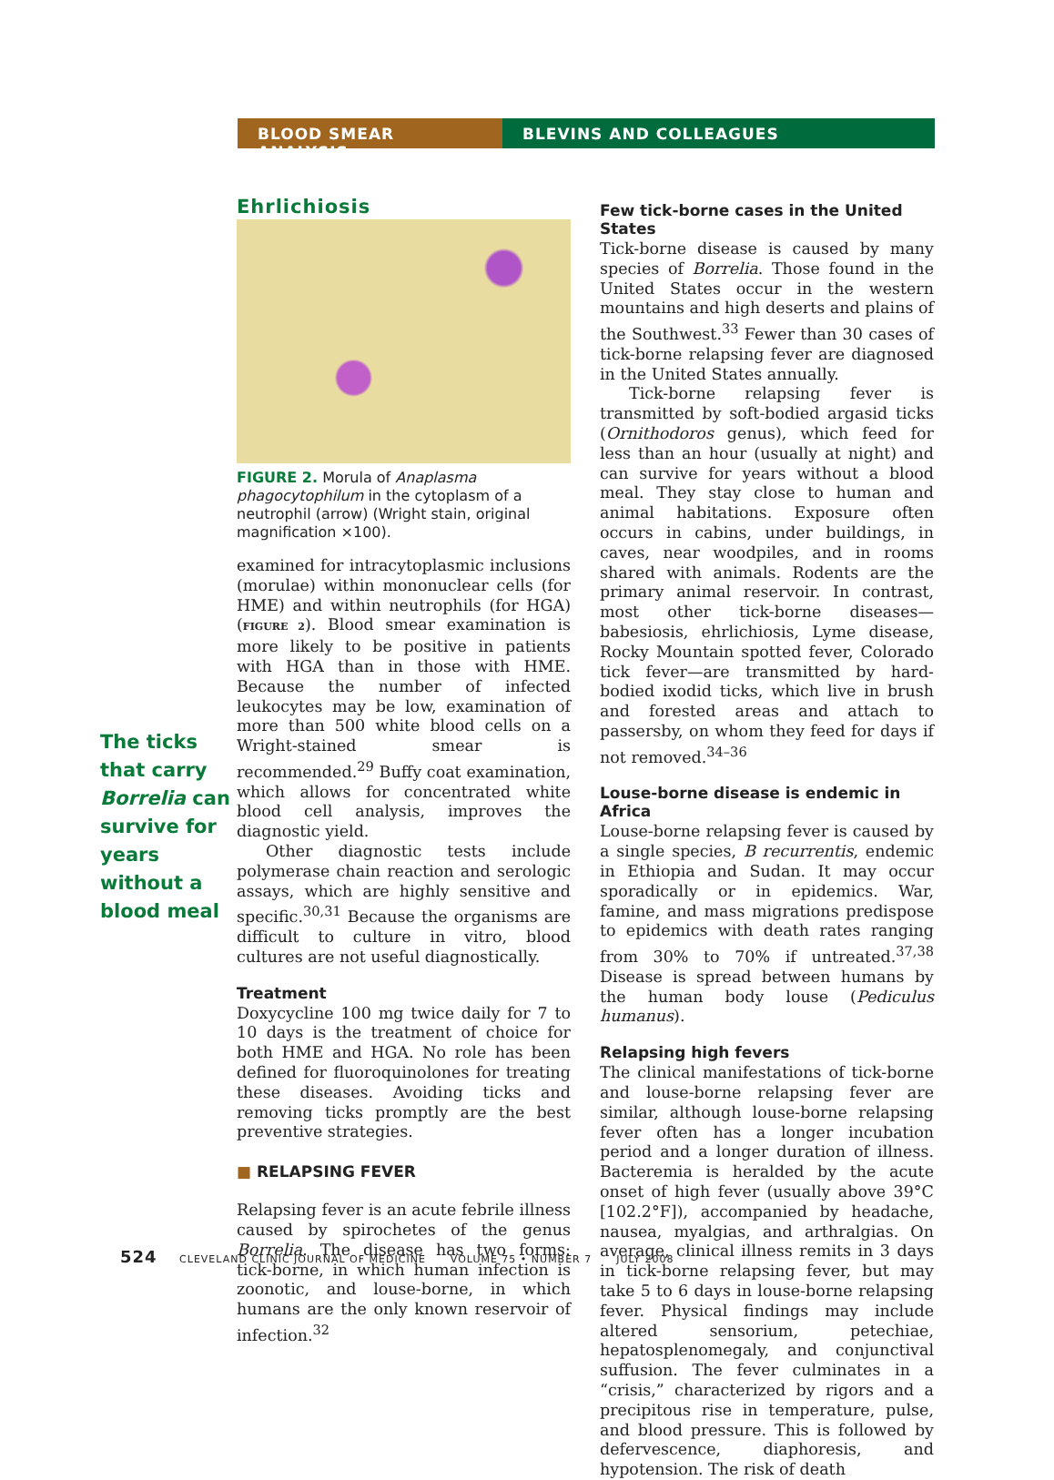BLOOD SMEAR ANALYSIS BLEVINS AND COLLEAGUES
The ticks that carry Borrelia can survive for years without a blood meal
Ehrlichiosis
FIGURE 2. Morula of Anaplasma phagocytophilum in the cytoplasm of a neutrophil (arrow) (Wright stain, original magnification ×100).
examined for intracytoplasmic inclusions (morulae) within mononuclear cells (for HME) and within neutrophils (for HGA) (FIGURE 2). Blood smear examination is more likely to be positive in patients with HGA than in those with HME. Because the number of infected leukocytes may be low, examination of more than 500 white blood cells on a Wright-stained smear is recommended.<sup>29</sup> Buffy coat examination, which allows for concentrated white blood cell analysis, improves the diagnostic yield.
Other diagnostic tests include polymerase chain reaction and serologic assays, which are highly sensitive and specific.<sup>30,31</sup> Because the organisms are difficult to culture in vitro, blood cultures are not useful diagnostically.
Treatment
Doxycycline 100 mg twice daily for 7 to 10 days is the treatment of choice for both HME and HGA. No role has been defined for fluoroquinolones for treating these diseases. Avoiding ticks and removing ticks promptly are the best preventive strategies.
■ RELAPSING FEVER
Relapsing fever is an acute febrile illness caused by spirochetes of the genus Borrelia. The disease has two forms: tick-borne, in which human infection is zoonotic, and louse-borne, in which humans are the only known reservoir of infection.<sup>32</sup>
Few tick-borne cases in the United States
Tick-borne disease is caused by many species of Borrelia. Those found in the United States occur in the western mountains and high deserts and plains of the Southwest.<sup>33</sup> Fewer than 30 cases of tick-borne relapsing fever are diagnosed in the United States annually.
Tick-borne relapsing fever is transmitted by soft-bodied argasid ticks (Ornithodoros genus), which feed for less than an hour (usually at night) and can survive for years without a blood meal. They stay close to human and animal habitations. Exposure often occurs in cabins, under buildings, in caves, near woodpiles, and in rooms shared with animals. Rodents are the primary animal reservoir. In contrast, most other tick-borne diseases—babesiosis, ehrlichiosis, Lyme disease, Rocky Mountain spotted fever, Colorado tick fever—are transmitted by hard-bodied ixodid ticks, which live in brush and forested areas and attach to passersby, on whom they feed for days if not removed.<sup>34–36</sup>
Louse-borne disease is endemic in Africa
Louse-borne relapsing fever is caused by a single species, B recurrentis, endemic in Ethiopia and Sudan. It may occur sporadically or in epidemics. War, famine, and mass migrations predispose to epidemics with death rates ranging from 30% to 70% if untreated.<sup>37,38</sup> Disease is spread between humans by the human body louse (Pediculus humanus).
Relapsing high fevers
The clinical manifestations of tick-borne and louse-borne relapsing fever are similar, although louse-borne relapsing fever often has a longer incubation period and a longer duration of illness. Bacteremia is heralded by the acute onset of high fever (usually above 39°C [102.2°F]), accompanied by headache, nausea, myalgias, and arthralgias. On average, clinical illness remits in 3 days in tick-borne relapsing fever, but may take 5 to 6 days in louse-borne relapsing fever. Physical findings may include altered sensorium, petechiae, hepatosplenomegaly, and conjunctival suffusion. The fever culminates in a “crisis,” characterized by rigors and a precipitous rise in temperature, pulse, and blood pressure. This is followed by defervescence, diaphoresis, and hypotension. The risk of death
524 CLEVELAND CLINIC JOURNAL OF MEDICINE VOLUME 75 • NUMBER 7 JULY 2008